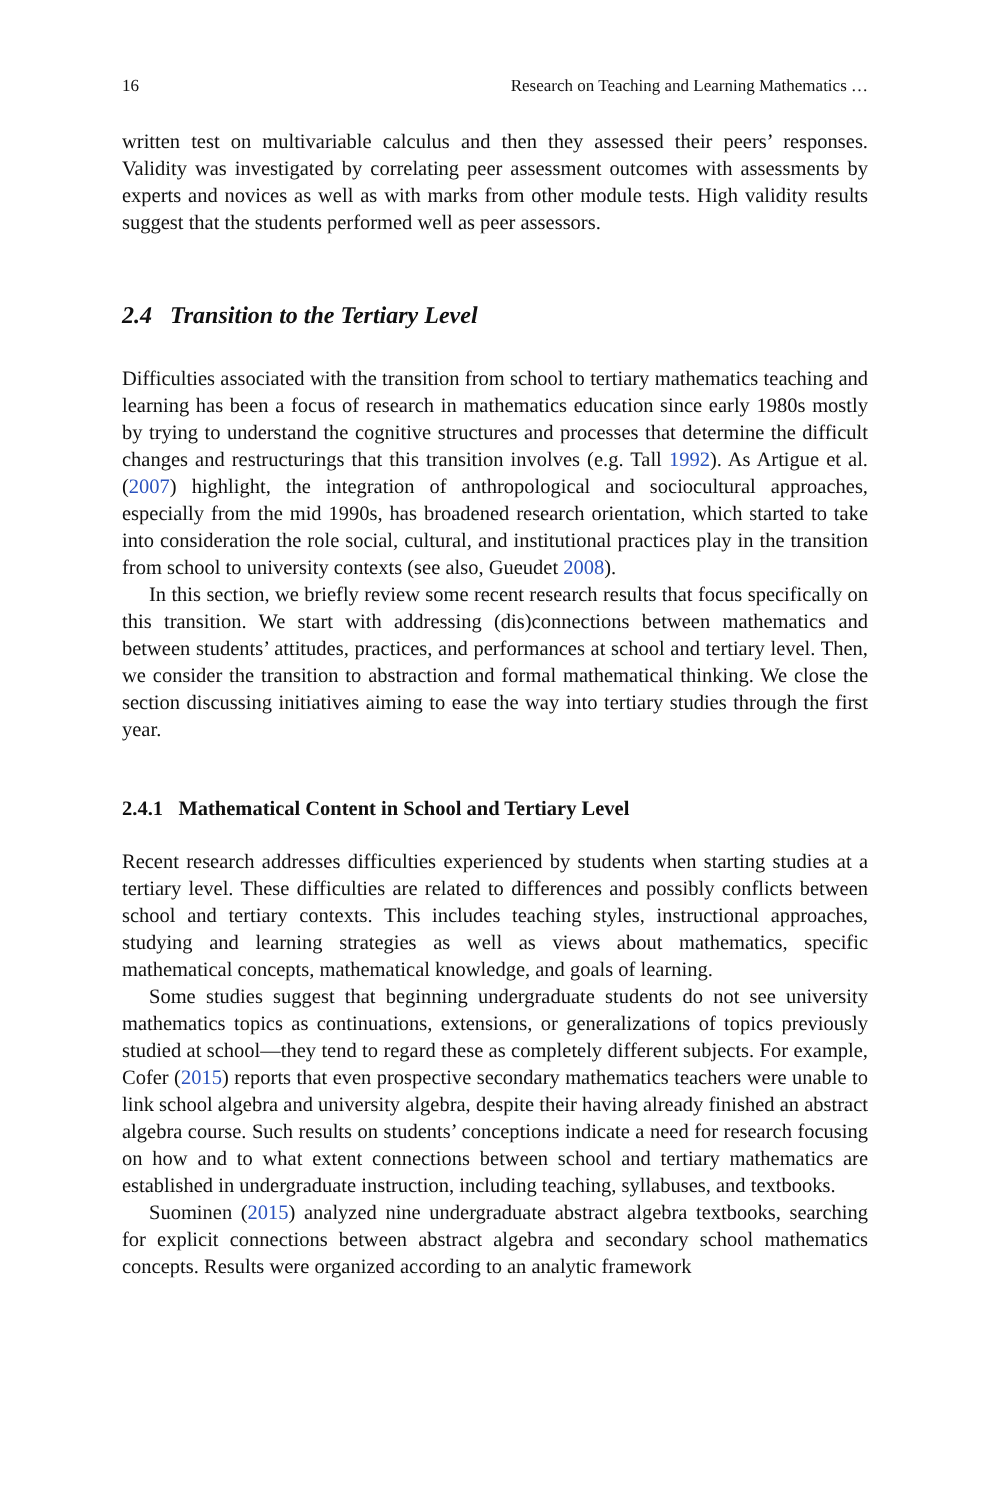16 Research on Teaching and Learning Mathematics …
written test on multivariable calculus and then they assessed their peers’ responses. Validity was investigated by correlating peer assessment outcomes with assessments by experts and novices as well as with marks from other module tests. High validity results suggest that the students performed well as peer assessors.
2.4 Transition to the Tertiary Level
Difficulties associated with the transition from school to tertiary mathematics teaching and learning has been a focus of research in mathematics education since early 1980s mostly by trying to understand the cognitive structures and processes that determine the difficult changes and restructurings that this transition involves (e.g. Tall 1992). As Artigue et al. (2007) highlight, the integration of anthropological and sociocultural approaches, especially from the mid 1990s, has broadened research orientation, which started to take into consideration the role social, cultural, and institutional practices play in the transition from school to university contexts (see also, Gueudet 2008).
In this section, we briefly review some recent research results that focus specifically on this transition. We start with addressing (dis)connections between mathematics and between students’ attitudes, practices, and performances at school and tertiary level. Then, we consider the transition to abstraction and formal mathematical thinking. We close the section discussing initiatives aiming to ease the way into tertiary studies through the first year.
2.4.1 Mathematical Content in School and Tertiary Level
Recent research addresses difficulties experienced by students when starting studies at a tertiary level. These difficulties are related to differences and possibly conflicts between school and tertiary contexts. This includes teaching styles, instructional approaches, studying and learning strategies as well as views about mathematics, specific mathematical concepts, mathematical knowledge, and goals of learning.
Some studies suggest that beginning undergraduate students do not see university mathematics topics as continuations, extensions, or generalizations of topics previously studied at school—they tend to regard these as completely different subjects. For example, Cofer (2015) reports that even prospective secondary mathematics teachers were unable to link school algebra and university algebra, despite their having already finished an abstract algebra course. Such results on students’ conceptions indicate a need for research focusing on how and to what extent connections between school and tertiary mathematics are established in undergraduate instruction, including teaching, syllabuses, and textbooks.
Suominen (2015) analyzed nine undergraduate abstract algebra textbooks, searching for explicit connections between abstract algebra and secondary school mathematics concepts. Results were organized according to an analytic framework